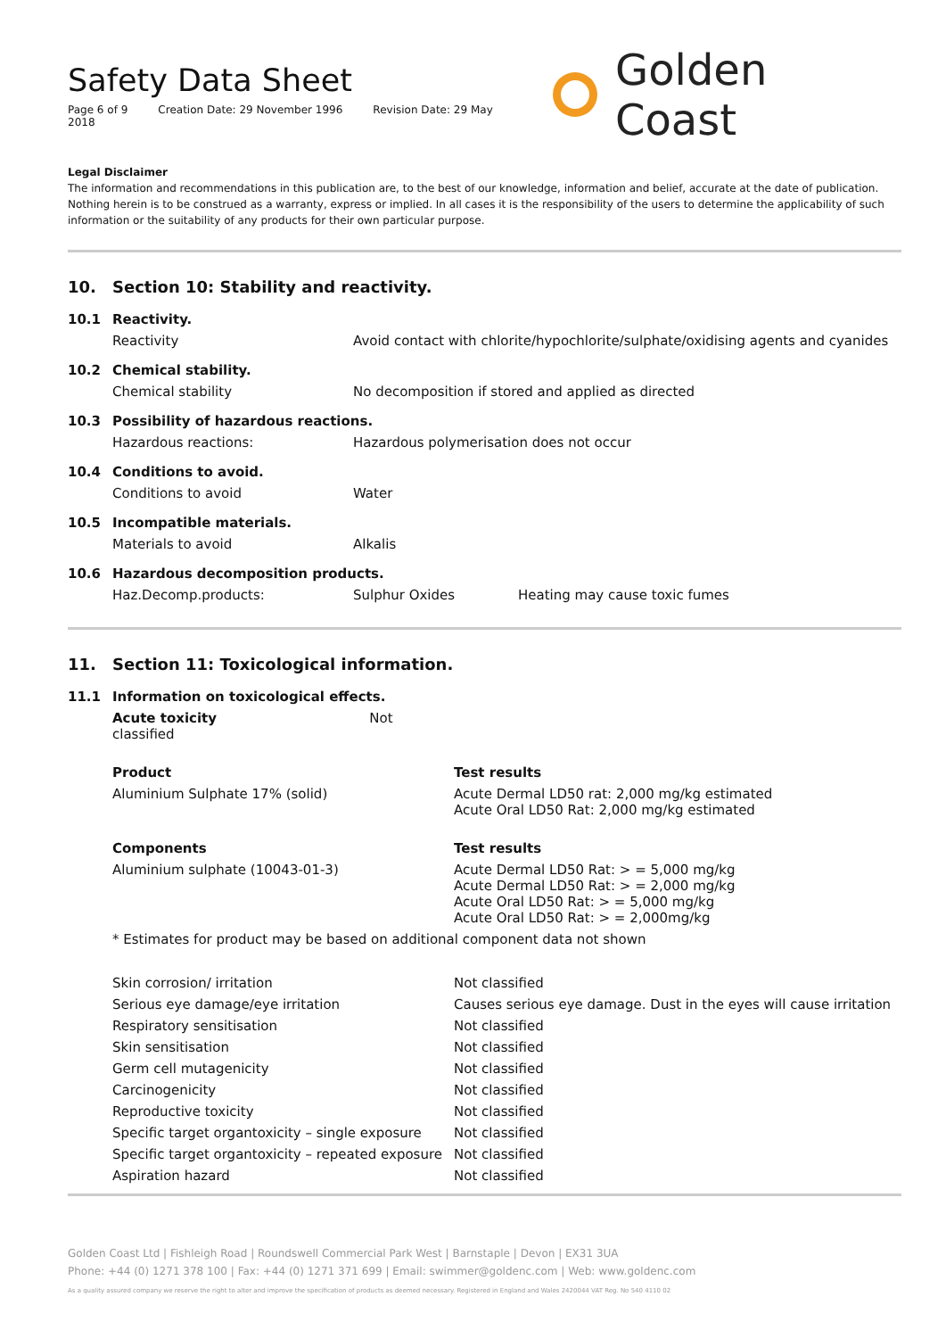Safety Data Sheet
Page 6 of 9 Creation Date: 29 November 1996 Revision Date: 29 May 2018
Golden Coast
Legal Disclaimer
The information and recommendations in this publication are, to the best of our knowledge, information and belief, accurate at the date of publication. Nothing herein is to be construed as a warranty, express or implied. In all cases it is the responsibility of the users to determine the applicability of such information or the suitability of any products for their own particular purpose.
10. Section 10: Stability and reactivity.
| 10.1 | Reactivity. | | |
| | Reactivity | Avoid contact with chlorite/hypochlorite/sulphate/oxidising agents and cyanides | |
| 10.2 | Chemical stability. | | |
| | Chemical stability | No decomposition if stored and applied as directed | |
| 10.3 | Possibility of hazardous reactions. | | |
| | Hazardous reactions: | Hazardous polymerisation does not occur | |
| 10.4 | Conditions to avoid. | | |
| | Conditions to avoid | Water | |
| 10.5 | Incompatible materials. | | |
| | Materials to avoid | Alkalis | |
| 10.6 | Hazardous decomposition products. | | |
| | Haz.Decomp.products: | Sulphur Oxides | Heating may cause toxic fumes |
11. Section 11: Toxicological information.
| 11.1 | Information on toxicological effects. | |
| | Acute toxicity Not classified | |
| | Product | Test results |
| | Aluminium Sulphate 17% (solid) | Acute Dermal LD50 rat: 2,000 mg/kg estimated Acute Oral LD50 Rat: 2,000 mg/kg estimated |
| | Components | Test results |
| | Aluminium sulphate (10043-01-3) | Acute Dermal LD50 Rat: > = 5,000 mg/kg Acute Dermal LD50 Rat: > = 2,000 mg/kg Acute Oral LD50 Rat: > = 5,000 mg/kg Acute Oral LD50 Rat: > = 2,000mg/kg |
| | * Estimates for product may be based on additional component data not shown | |
| | Skin corrosion/ irritation | Not classified |
| | Serious eye damage/eye irritation | Causes serious eye damage. Dust in the eyes will cause irritation |
| | Respiratory sensitisation | Not classified |
| | Skin sensitisation | Not classified |
| | Germ cell mutagenicity | Not classified |
| | Carcinogenicity | Not classified |
| | Reproductive toxicity | Not classified |
| | Specific target organtoxicity – single exposure | Not classified |
| | Specific target organtoxicity – repeated exposure | Not classified |
| | Aspiration hazard | Not classified |
Golden Coast Ltd | Fishleigh Road | Roundswell Commercial Park West | Barnstaple | Devon | EX31 3UA
Phone: +44 (0) 1271 378 100 | Fax: +44 (0) 1271 371 699 | Email: swimmer@goldenc.com | Web: www.goldenc.com
As a quality assured company we reserve the right to alter and improve the specification of products as deemed necessary. Registered in England and Wales 2420044 VAT Reg. No 540 4110 02